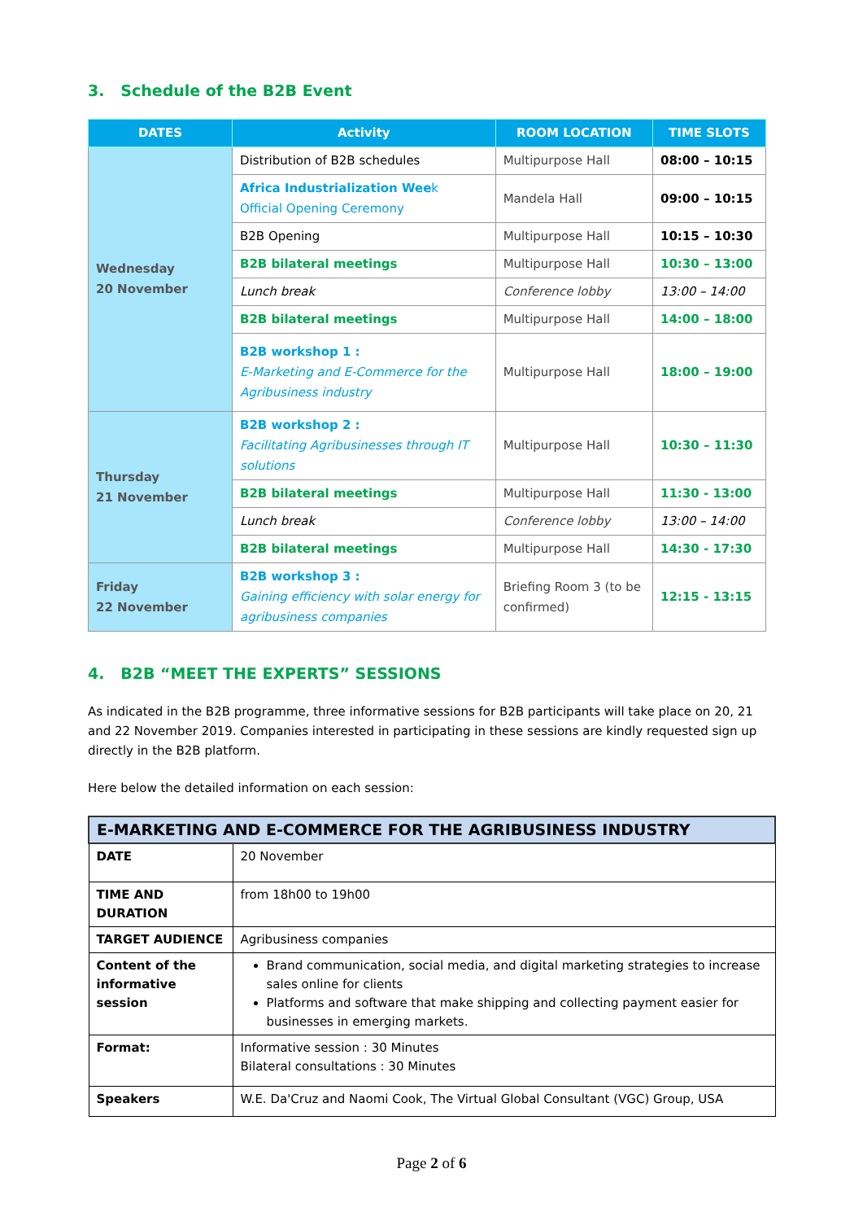3. Schedule of the B2B Event
| DATES | Activity | ROOM LOCATION | TIME SLOTS |
| --- | --- | --- | --- |
| Wednesday 20 November | Distribution of B2B schedules | Multipurpose Hall | 08:00 – 10:15 |
| | Africa Industrialization Wee k Official Opening Ceremony | Mandela Hall | 09:00 – 10:15 |
| | B2B Opening | Multipurpose Hall | 10:15 – 10:30 |
| | B2B bilateral meetings | Multipurpose Hall | 10:30 – 13:00 |
| | Lunch break | Conference lobby | 13:00 – 14:00 |
| | B2B bilateral meetings | Multipurpose Hall | 14:00 – 18:00 |
| | B2B workshop 1 : E-Marketing and E-Commerce for the Agribusiness industry | Multipurpose Hall | 18:00 – 19:00 |
| Thursday 21 November | B2B workshop 2 : Facilitating Agribusinesses through IT solutions | Multipurpose Hall | 10:30 – 11:30 |
| | B2B bilateral meetings | Multipurpose Hall | 11:30 - 13:00 |
| | Lunch break | Conference lobby | 13:00 – 14:00 |
| | B2B bilateral meetings | Multipurpose Hall | 14:30 - 17:30 |
| Friday 22 November | B2B workshop 3 : Gaining efficiency with solar energy for agribusiness companies | Briefing Room 3 (to be confirmed) | 12:15 - 13:15 |
4. B2B “MEET THE EXPERTS” SESSIONS
As indicated in the B2B programme, three informative sessions for B2B participants will take place on 20, 21 and 22 November 2019. Companies interested in participating in these sessions are kindly requested sign up directly in the B2B platform.
Here below the detailed information on each session:
| E-MARKETING AND E-COMMERCE FOR THE AGRIBUSINESS INDUSTRY | |
| DATE | 20 November |
| TIME AND DURATION | from 18h00 to 19h00 |
| TARGET AUDIENCE | Agribusiness companies |
| Content of the informative session | Brand communication, social media, and digital marketing strategies to increase sales online for clients Platforms and software that make shipping and collecting payment easier for businesses in emerging markets. |
| Format: | Informative session : 30 Minutes Bilateral consultations : 30 Minutes |
| Speakers | W.E. Da'Cruz and Naomi Cook, The Virtual Global Consultant (VGC) Group, USA |
Page 2 of 6